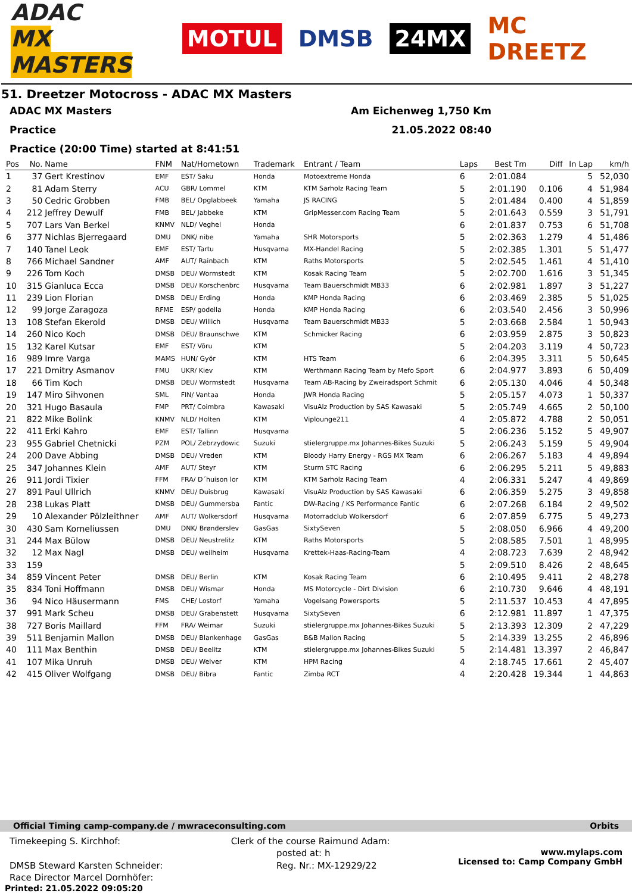ADAC
MX MASTERS
MOTUL DMSB 24MX MC DREETZ
51. Dreetzer Motocross - ADAC MX Masters
ADAC MX Masters Am Eichenweg 1,750 Km
Practice 21.05.2022 08:40
Practice (20:00 Time) started at 8:41:51
| Pos | No. | Name | FNM | Nat/Hometown | Trademark | Entrant / Team | Laps | Best Tm | Diff | In Lap | km/h |
| --- | --- | --- | --- | --- | --- | --- | --- | --- | --- | --- | --- |
| 1 | 37 | Gert Krestinov | EMF | EST/ Saku | Honda | Motoextreme Honda | 6 | 2:01.084 | | 5 | 52,030 |
| 2 | 81 | Adam Sterry | ACU | GBR/ Lommel | KTM | KTM Sarholz Racing Team | 5 | 2:01.190 | 0.106 | 4 | 51,984 |
| 3 | 50 | Cedric Grobben | FMB | BEL/ Opglabbeek | Yamaha | JS RACING | 5 | 2:01.484 | 0.400 | 4 | 51,859 |
| 4 | 212 | Jeffrey Dewulf | FMB | BEL/ Jabbeke | KTM | GripMesser.com Racing Team | 5 | 2:01.643 | 0.559 | 3 | 51,791 |
| 5 | 707 | Lars Van Berkel | KNMV | NLD/ Veghel | Honda | | 6 | 2:01.837 | 0.753 | 6 | 51,708 |
| 6 | 377 | Nichlas Bjerregaard | DMU | DNK/ nibe | Yamaha | SHR Motorsports | 5 | 2:02.363 | 1.279 | 4 | 51,486 |
| 7 | 140 | Tanel Leok | EMF | EST/ Tartu | Husqvarna | MX-Handel Racing | 5 | 2:02.385 | 1.301 | 5 | 51,477 |
| 8 | 766 | Michael Sandner | AMF | AUT/ Rainbach | KTM | Raths Motorsports | 5 | 2:02.545 | 1.461 | 4 | 51,410 |
| 9 | 226 | Tom Koch | DMSB | DEU/ Wormstedt | KTM | Kosak Racing Team | 5 | 2:02.700 | 1.616 | 3 | 51,345 |
| 10 | 315 | Gianluca Ecca | DMSB | DEU/ Korschenbrc | Husqvarna | Team Bauerschmidt MB33 | 6 | 2:02.981 | 1.897 | 3 | 51,227 |
| 11 | 239 | Lion Florian | DMSB | DEU/ Erding | Honda | KMP Honda Racing | 6 | 2:03.469 | 2.385 | 5 | 51,025 |
| 12 | 99 | Jorge Zaragoza | RFME | ESP/ godella | Honda | KMP Honda Racing | 6 | 2:03.540 | 2.456 | 3 | 50,996 |
| 13 | 108 | Stefan Ekerold | DMSB | DEU/ Willich | Husqvarna | Team Bauerschmidt MB33 | 5 | 2:03.668 | 2.584 | 1 | 50,943 |
| 14 | 260 | Nico Koch | DMSB | DEU/ Braunschwe | KTM | Schmicker Racing | 6 | 2:03.959 | 2.875 | 3 | 50,823 |
| 15 | 132 | Karel Kutsar | EMF | EST/ Võru | KTM | | 5 | 2:04.203 | 3.119 | 4 | 50,723 |
| 16 | 989 | Imre Varga | MAMS | HUN/ Györ | KTM | HTS Team | 6 | 2:04.395 | 3.311 | 5 | 50,645 |
| 17 | 221 | Dmitry Asmanov | FMU | UKR/ Kiev | KTM | Werthmann Racing Team by Mefo Sport | 6 | 2:04.977 | 3.893 | 6 | 50,409 |
| 18 | 66 | Tim Koch | DMSB | DEU/ Wormstedt | Husqvarna | Team AB-Racing by Zweiradsport Schmit | 6 | 2:05.130 | 4.046 | 4 | 50,348 |
| 19 | 147 | Miro Sihvonen | SML | FIN/ Vantaa | Honda | JWR Honda Racing | 5 | 2:05.157 | 4.073 | 1 | 50,337 |
| 20 | 321 | Hugo Basaula | FMP | PRT/ Coimbra | Kawasaki | VisuAlz Production by SAS Kawasaki | 5 | 2:05.749 | 4.665 | 2 | 50,100 |
| 21 | 822 | Mike Bolink | KNMV | NLD/ Holten | KTM | Viplounge211 | 4 | 2:05.872 | 4.788 | 2 | 50,051 |
| 22 | 411 | Erki Kahro | EMF | EST/ Tallinn | Husqvarna | | 5 | 2:06.236 | 5.152 | 5 | 49,907 |
| 23 | 955 | Gabriel Chetnicki | PZM | POL/ Zebrzydowic | Suzuki | stielergruppe.mx Johannes-Bikes Suzuki | 5 | 2:06.243 | 5.159 | 5 | 49,904 |
| 24 | 200 | Dave Abbing | DMSB | DEU/ Vreden | KTM | Bloody Harry Energy - RGS MX Team | 6 | 2:06.267 | 5.183 | 4 | 49,894 |
| 25 | 347 | Johannes Klein | AMF | AUT/ Steyr | KTM | Sturm STC Racing | 6 | 2:06.295 | 5.211 | 5 | 49,883 |
| 26 | 911 | Jordi Tixier | FFM | FRA/ D´huison lor | KTM | KTM Sarholz Racing Team | 4 | 2:06.331 | 5.247 | 4 | 49,869 |
| 27 | 891 | Paul Ullrich | KNMV | DEU/ Duisbrug | Kawasaki | VisuAlz Production by SAS Kawasaki | 6 | 2:06.359 | 5.275 | 3 | 49,858 |
| 28 | 238 | Lukas Platt | DMSB | DEU/ Gummersba | Fantic | DW-Racing / KS Performance Fantic | 6 | 2:07.268 | 6.184 | 2 | 49,502 |
| 29 | 10 | Alexander Pölzleithner | AMF | AUT/ Wolkersdorf | Husqvarna | Motorradclub Wolkersdorf | 6 | 2:07.859 | 6.775 | 5 | 49,273 |
| 30 | 430 | Sam Korneliussen | DMU | DNK/ Brønderslev | GasGas | SixtySeven | 5 | 2:08.050 | 6.966 | 4 | 49,200 |
| 31 | 244 | Max Bülow | DMSB | DEU/ Neustrelitz | KTM | Raths Motorsports | 5 | 2:08.585 | 7.501 | 1 | 48,995 |
| 32 | 12 | Max Nagl | DMSB | DEU/ weilheim | Husqvarna | Krettek-Haas-Racing-Team | 4 | 2:08.723 | 7.639 | 2 | 48,942 |
| 33 | 159 | | | | | | 5 | 2:09.510 | 8.426 | 2 | 48,645 |
| 34 | 859 | Vincent Peter | DMSB | DEU/ Berlin | KTM | Kosak Racing Team | 6 | 2:10.495 | 9.411 | 2 | 48,278 |
| 35 | 834 | Toni Hoffmann | DMSB | DEU/ Wismar | Honda | MS Motorcycle - Dirt Division | 6 | 2:10.730 | 9.646 | 4 | 48,191 |
| 36 | 94 | Nico Häusermann | FMS | CHE/ Lostorf | Yamaha | Vogelsang Powersports | 5 | 2:11.537 | 10.453 | 4 | 47,895 |
| 37 | 991 | Mark Scheu | DMSB | DEU/ Grabenstett | Husqvarna | SixtySeven | 6 | 2:12.981 | 11.897 | 1 | 47,375 |
| 38 | 727 | Boris Maillard | FFM | FRA/ Weimar | Suzuki | stielergruppe.mx Johannes-Bikes Suzuki | 5 | 2:13.393 | 12.309 | 2 | 47,229 |
| 39 | 511 | Benjamin Mallon | DMSB | DEU/ Blankenhage | GasGas | B&B Mallon Racing | 5 | 2:14.339 | 13.255 | 2 | 46,896 |
| 40 | 111 | Max Benthin | DMSB | DEU/ Beelitz | KTM | stielergruppe.mx Johannes-Bikes Suzuki | 5 | 2:14.481 | 13.397 | 2 | 46,847 |
| 41 | 107 | Mika Unruh | DMSB | DEU/ Welver | KTM | HPM Racing | 4 | 2:18.745 | 17.661 | 2 | 45,407 |
| 42 | 415 | Oliver Wolfgang | DMSB | DEU/ Bibra | Fantic | Zimba RCT | 4 | 2:20.428 | 19.344 | 1 | 44,863 |
Official Timing camp-company.de / mwraceconsulting.com Orbits
Timekeeping S. Kirchhof:
DMSB Steward Karsten Schneider:
Race Director Marcel Dornhöfer:
Clerk of the course Raimund Adam:
posted at: h
Reg. Nr.: MX-12929/22
www.mylaps.com
Licensed to: Camp Company GmbH
Printed: 21.05.2022 09:05:20